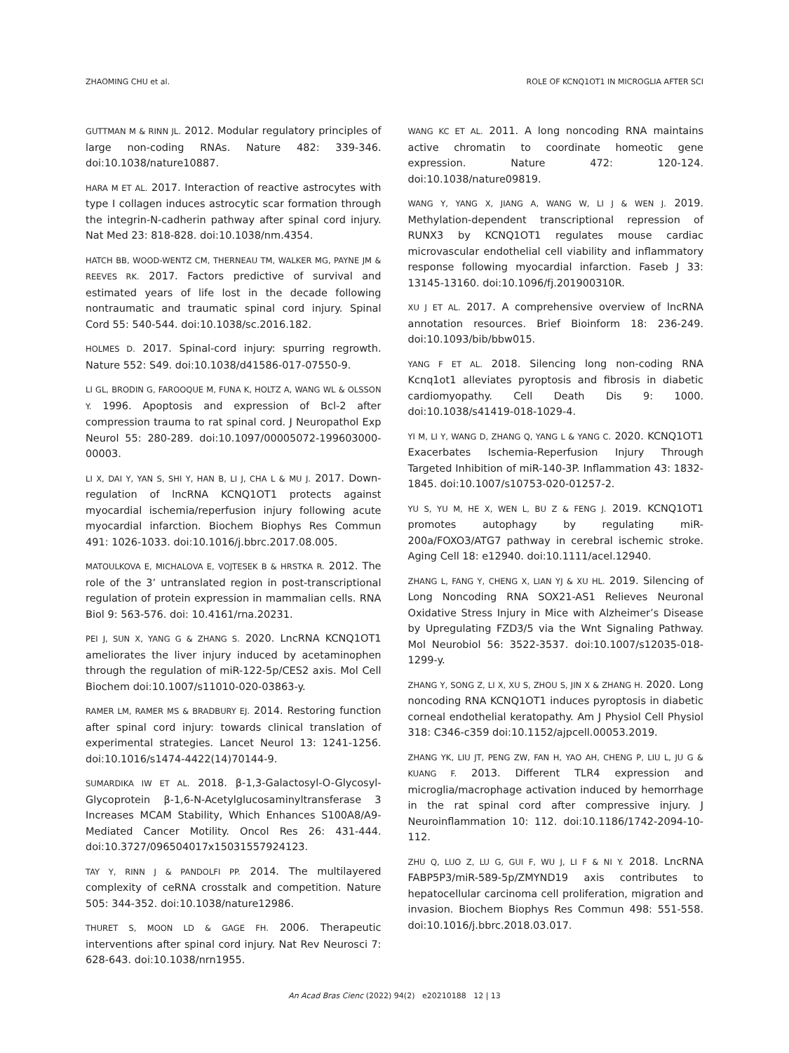ZHAOMING CHU et al. ROLE OF KCNQ1OT1 IN MICROGLIA AFTER SCI
GUTTMAN M & RINN JL. 2012. Modular regulatory principles of large non-coding RNAs. Nature 482: 339-346. doi:10.1038/nature10887.
HARA M ET AL. 2017. Interaction of reactive astrocytes with type I collagen induces astrocytic scar formation through the integrin-N-cadherin pathway after spinal cord injury. Nat Med 23: 818-828. doi:10.1038/nm.4354.
HATCH BB, WOOD-WENTZ CM, THERNEAU TM, WALKER MG, PAYNE JM & REEVES RK. 2017. Factors predictive of survival and estimated years of life lost in the decade following nontraumatic and traumatic spinal cord injury. Spinal Cord 55: 540-544. doi:10.1038/sc.2016.182.
HOLMES D. 2017. Spinal-cord injury: spurring regrowth. Nature 552: S49. doi:10.1038/d41586-017-07550-9.
LI GL, BRODIN G, FAROOQUE M, FUNA K, HOLTZ A, WANG WL & OLSSON Y. 1996. Apoptosis and expression of Bcl-2 after compression trauma to rat spinal cord. J Neuropathol Exp Neurol 55: 280-289. doi:10.1097/00005072-199603000-00003.
LI X, DAI Y, YAN S, SHI Y, HAN B, LI J, CHA L & MU J. 2017. Down-regulation of lncRNA KCNQ1OT1 protects against myocardial ischemia/reperfusion injury following acute myocardial infarction. Biochem Biophys Res Commun 491: 1026-1033. doi:10.1016/j.bbrc.2017.08.005.
MATOULKOVA E, MICHALOVA E, VOJTESEK B & HRSTKA R. 2012. The role of the 3’ untranslated region in post-transcriptional regulation of protein expression in mammalian cells. RNA Biol 9: 563-576. doi: 10.4161/rna.20231.
PEI J, SUN X, YANG G & ZHANG S. 2020. LncRNA KCNQ1OT1 ameliorates the liver injury induced by acetaminophen through the regulation of miR-122-5p/CES2 axis. Mol Cell Biochem doi:10.1007/s11010-020-03863-y.
RAMER LM, RAMER MS & BRADBURY EJ. 2014. Restoring function after spinal cord injury: towards clinical translation of experimental strategies. Lancet Neurol 13: 1241-1256. doi:10.1016/s1474-4422(14)70144-9.
SUMARDIKA IW ET AL. 2018. β-1,3-Galactosyl-O-Glycosyl-Glycoprotein β-1,6-N-Acetylglucosaminyltransferase 3 Increases MCAM Stability, Which Enhances S100A8/A9-Mediated Cancer Motility. Oncol Res 26: 431-444. doi:10.3727/096504017x15031557924123.
TAY Y, RINN J & PANDOLFI PP. 2014. The multilayered complexity of ceRNA crosstalk and competition. Nature 505: 344-352. doi:10.1038/nature12986.
THURET S, MOON LD & GAGE FH. 2006. Therapeutic interventions after spinal cord injury. Nat Rev Neurosci 7: 628-643. doi:10.1038/nrn1955.
WANG KC ET AL. 2011. A long noncoding RNA maintains active chromatin to coordinate homeotic gene expression. Nature 472: 120-124. doi:10.1038/nature09819.
WANG Y, YANG X, JIANG A, WANG W, LI J & WEN J. 2019. Methylation-dependent transcriptional repression of RUNX3 by KCNQ1OT1 regulates mouse cardiac microvascular endothelial cell viability and inflammatory response following myocardial infarction. Faseb J 33: 13145-13160. doi:10.1096/fj.201900310R.
XU J ET AL. 2017. A comprehensive overview of lncRNA annotation resources. Brief Bioinform 18: 236-249. doi:10.1093/bib/bbw015.
YANG F ET AL. 2018. Silencing long non-coding RNA Kcnq1ot1 alleviates pyroptosis and fibrosis in diabetic cardiomyopathy. Cell Death Dis 9: 1000. doi:10.1038/s41419-018-1029-4.
YI M, LI Y, WANG D, ZHANG Q, YANG L & YANG C. 2020. KCNQ1OT1 Exacerbates Ischemia-Reperfusion Injury Through Targeted Inhibition of miR-140-3P. Inflammation 43: 1832-1845. doi:10.1007/s10753-020-01257-2.
YU S, YU M, HE X, WEN L, BU Z & FENG J. 2019. KCNQ1OT1 promotes autophagy by regulating miR-200a/FOXO3/ATG7 pathway in cerebral ischemic stroke. Aging Cell 18: e12940. doi:10.1111/acel.12940.
ZHANG L, FANG Y, CHENG X, LIAN YJ & XU HL. 2019. Silencing of Long Noncoding RNA SOX21-AS1 Relieves Neuronal Oxidative Stress Injury in Mice with Alzheimer’s Disease by Upregulating FZD3/5 via the Wnt Signaling Pathway. Mol Neurobiol 56: 3522-3537. doi:10.1007/s12035-018-1299-y.
ZHANG Y, SONG Z, LI X, XU S, ZHOU S, JIN X & ZHANG H. 2020. Long noncoding RNA KCNQ1OT1 induces pyroptosis in diabetic corneal endothelial keratopathy. Am J Physiol Cell Physiol 318: C346-c359 doi:10.1152/ajpcell.00053.2019.
ZHANG YK, LIU JT, PENG ZW, FAN H, YAO AH, CHENG P, LIU L, JU G & KUANG F. 2013. Different TLR4 expression and microglia/macrophage activation induced by hemorrhage in the rat spinal cord after compressive injury. J Neuroinflammation 10: 112. doi:10.1186/1742-2094-10-112.
ZHU Q, LUO Z, LU G, GUI F, WU J, LI F & NI Y. 2018. LncRNA FABP5P3/miR-589-5p/ZMYND19 axis contributes to hepatocellular carcinoma cell proliferation, migration and invasion. Biochem Biophys Res Commun 498: 551-558. doi:10.1016/j.bbrc.2018.03.017.
An Acad Bras Cienc (2022) 94(2) e20210188 12 | 13